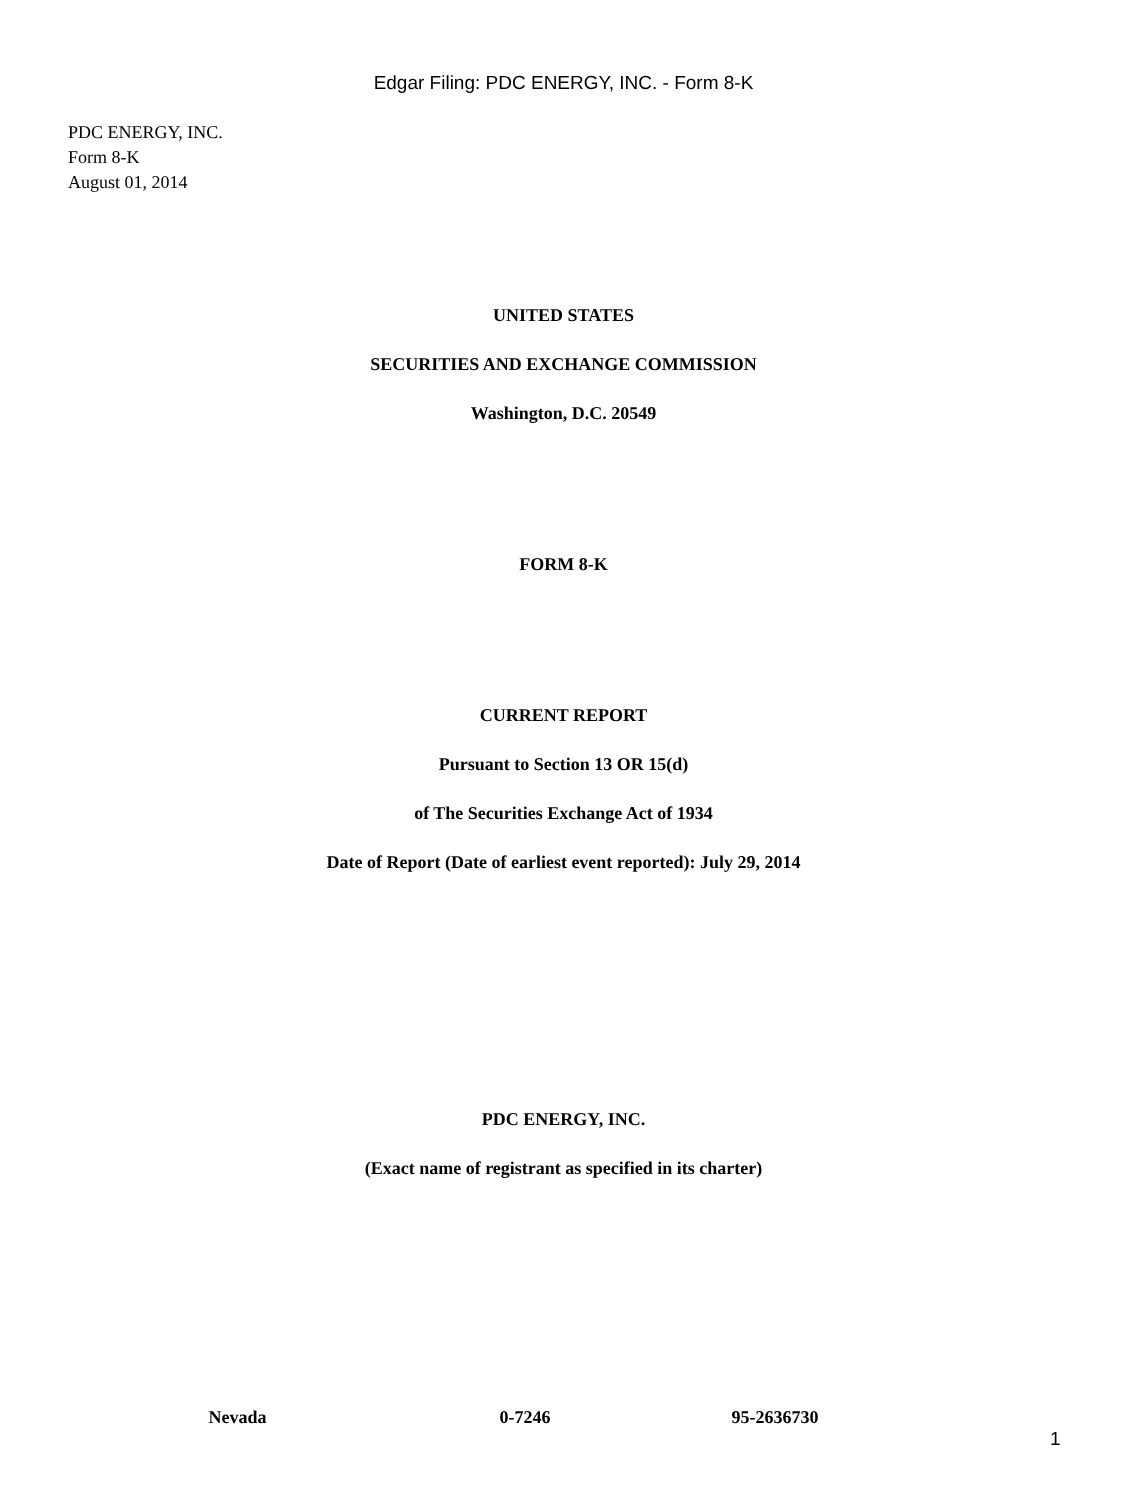Edgar Filing: PDC ENERGY, INC. - Form 8-K
PDC ENERGY, INC.
Form 8-K
August 01, 2014
UNITED STATES
SECURITIES AND EXCHANGE COMMISSION
Washington, D.C. 20549
FORM 8-K
CURRENT REPORT
Pursuant to Section 13 OR 15(d)
of The Securities Exchange Act of 1934
Date of Report (Date of earliest event reported): July 29, 2014
PDC ENERGY, INC.
(Exact name of registrant as specified in its charter)
Nevada 0-7246 95-2636730
1